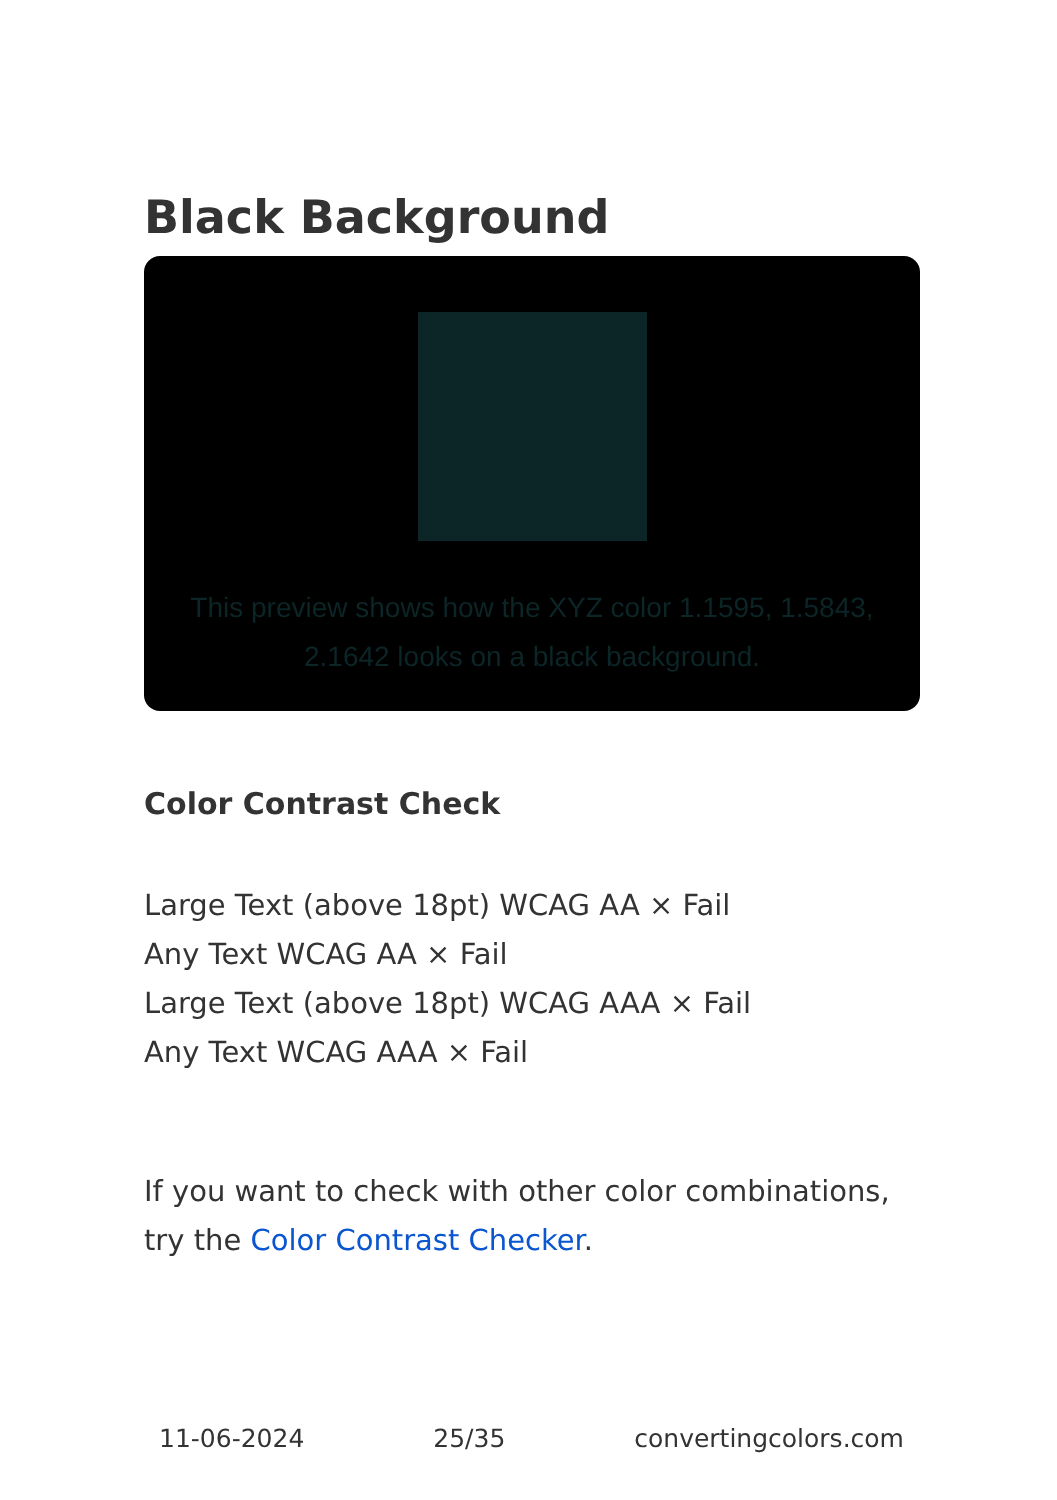Black Background
This preview shows how the XYZ color 1.1595, 1.5843, 2.1642 looks on a black background.
Color Contrast Check
Large Text (above 18pt) WCAG AA × Fail
Any Text WCAG AA × Fail
Large Text (above 18pt) WCAG AAA × Fail
Any Text WCAG AAA × Fail
If you want to check with other color combinations, try the Color Contrast Checker.
11-06-2024 25/35 convertingcolors.com